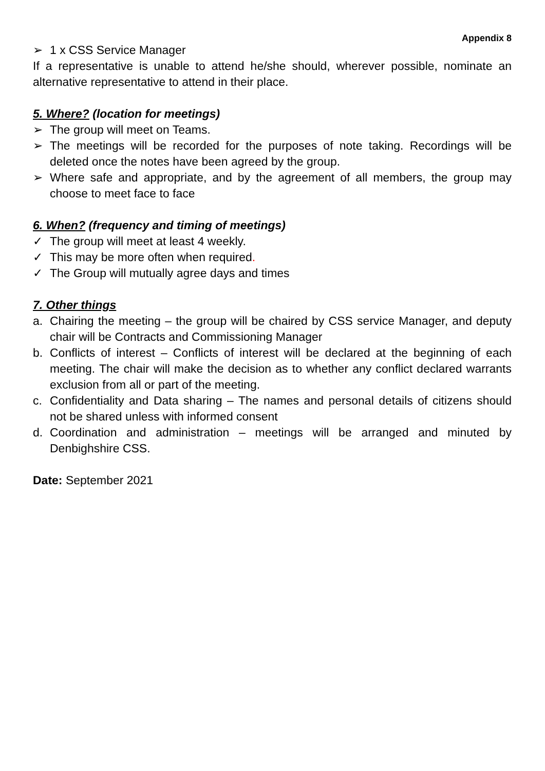Appendix 8
➢ 1 x CSS Service Manager
If a representative is unable to attend he/she should, wherever possible, nominate an alternative representative to attend in their place.
5. Where? (location for meetings)
➢ The group will meet on Teams.
➢ The meetings will be recorded for the purposes of note taking. Recordings will be deleted once the notes have been agreed by the group.
➢ Where safe and appropriate, and by the agreement of all members, the group may choose to meet face to face
6. When? (frequency and timing of meetings)
✓ The group will meet at least 4 weekly.
✓ This may be more often when required.
✓ The Group will mutually agree days and times
7. Other things
a. Chairing the meeting – the group will be chaired by CSS service Manager, and deputy chair will be Contracts and Commissioning Manager
b. Conflicts of interest – Conflicts of interest will be declared at the beginning of each meeting. The chair will make the decision as to whether any conflict declared warrants exclusion from all or part of the meeting.
c. Confidentiality and Data sharing – The names and personal details of citizens should not be shared unless with informed consent
d. Coordination and administration – meetings will be arranged and minuted by Denbighshire CSS.
Date: September 2021